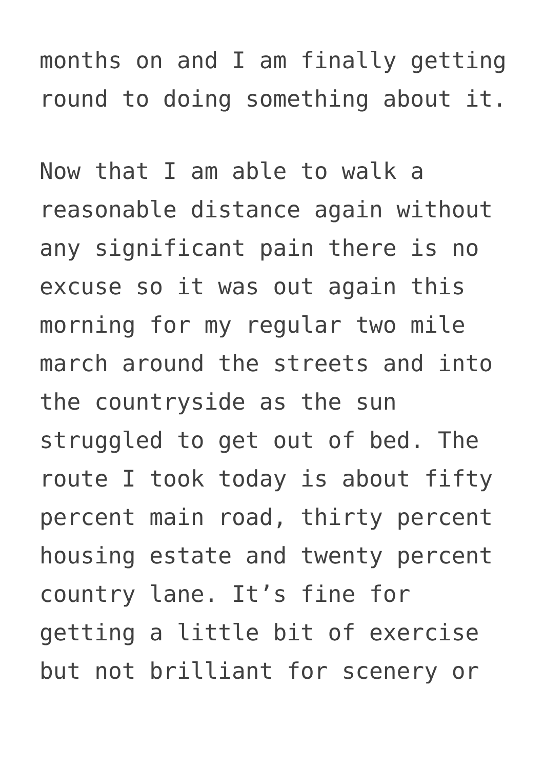months on and I am finally getting
round to doing something about it.
Now that I am able to walk a
reasonable distance again without
any significant pain there is no
excuse so it was out again this
morning for my regular two mile
march around the streets and into
the countryside as the sun
struggled to get out of bed. The
route I took today is about fifty
percent main road, thirty percent
housing estate and twenty percent
country lane. It’s fine for
getting a little bit of exercise
but not brilliant for scenery or